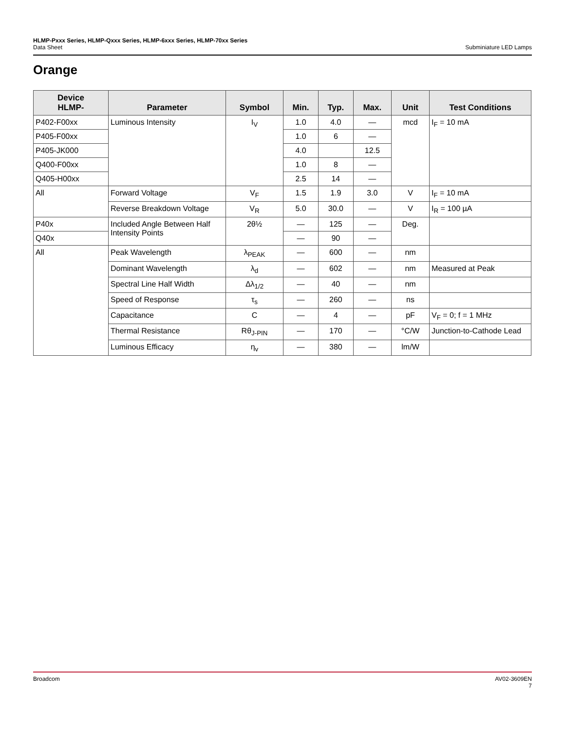HLMP-Pxxx Series, HLMP-Qxxx Series, HLMP-6xxx Series, HLMP-70xx Series
Data Sheet Subminiature LED Lamps
Orange
| Device HLMP- | Parameter | Symbol | Min. | Typ. | Max. | Unit | Test Conditions |
| --- | --- | --- | --- | --- | --- | --- | --- |
| P402-F00xx | Luminous Intensity | I<sub>V</sub> | 1.0 | 4.0 | — | mcd | I<sub>F</sub> = 10 mA |
| P405-F00xx | | | 1.0 | 6 | — | | |
| P405-JK000 | | | 4.0 | | 12.5 | | |
| Q400-F00xx | | | 1.0 | 8 | — | | |
| Q405-H00xx | | | 2.5 | 14 | — | | |
| All | Forward Voltage | V<sub>F</sub> | 1.5 | 1.9 | 3.0 | V | I<sub>F</sub> = 10 mA |
| | Reverse Breakdown Voltage | V<sub>R</sub> | 5.0 | 30.0 | — | V | I<sub>R</sub> = 100 µA |
| P40x | Included Angle Between Half Intensity Points | 2θ½ | — | 125 | — | Deg. | |
| Q40x | | | — | 90 | — | | |
| All | Peak Wavelength | λ<sub>PEAK</sub> | — | 600 | — | nm | |
| | Dominant Wavelength | λ<sub>d</sub> | — | 602 | — | nm | Measured at Peak |
| | Spectral Line Half Width | Δλ<sub>1/2</sub> | — | 40 | — | nm | |
| | Speed of Response | τ<sub>s</sub> | — | 260 | — | ns | |
| | Capacitance | C | — | 4 | — | pF | V<sub>F</sub> = 0; f = 1 MHz |
| | Thermal Resistance | Rθ<sub>J-PIN</sub> | — | 170 | — | °C/W | Junction-to-Cathode Lead |
| | Luminous Efficacy | η<sub>v</sub> | — | 380 | — | lm/W | |
Broadcom AV02-3609EN
7